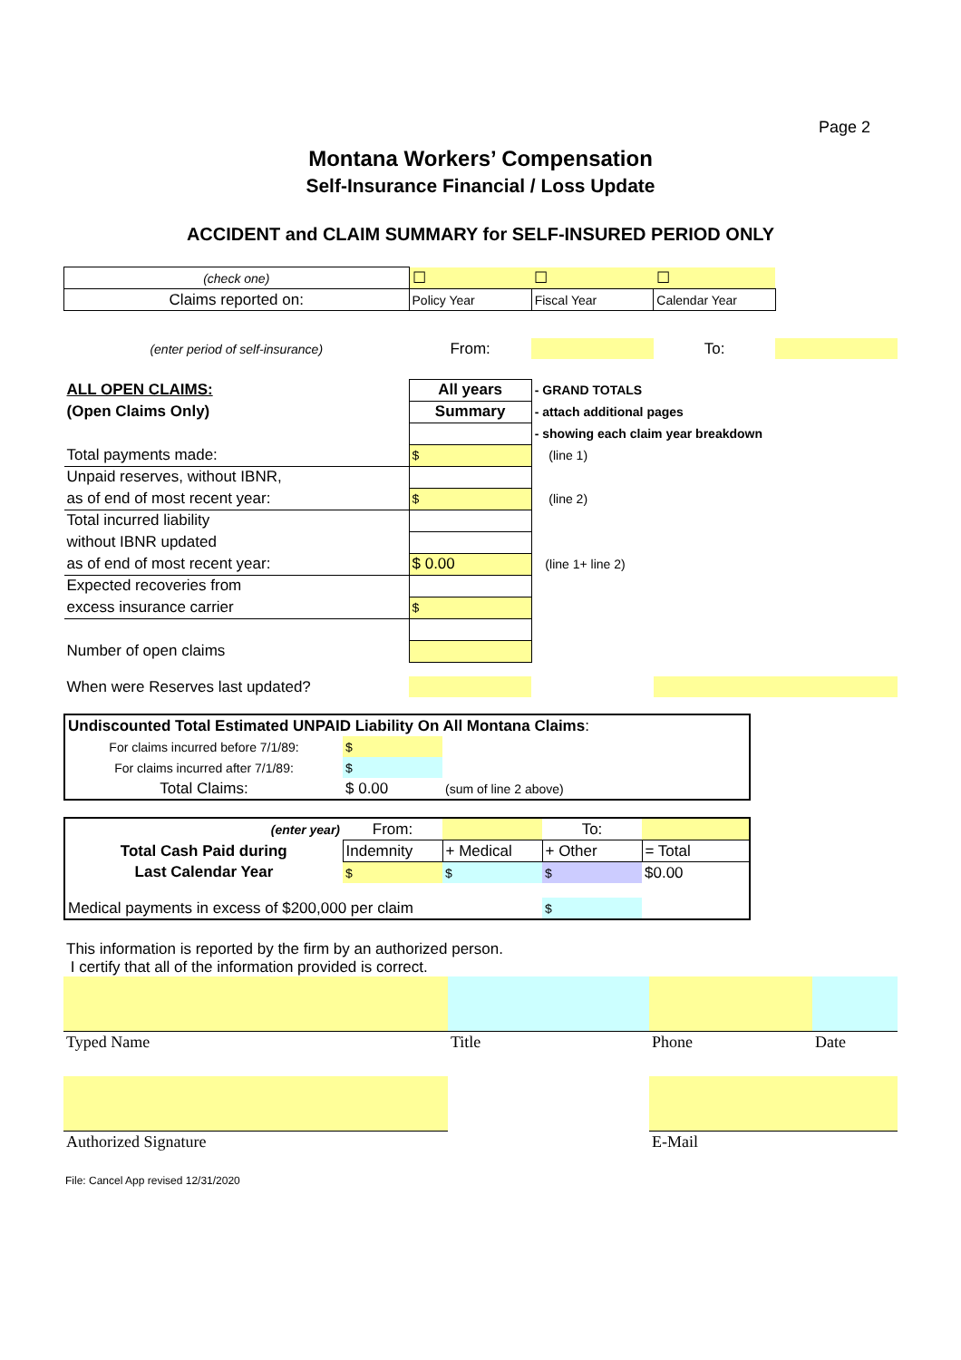Page 2
Montana Workers’ Compensation
Self-Insurance Financial / Loss Update
ACCIDENT and CLAIM SUMMARY for SELF-INSURED PERIOD ONLY
| (check one) | ☐ | ☐ | ☐ | |
| Claims reported on: | Policy Year | Fiscal Year | Calendar Year | |
| (enter period of self-insurance) | From: | | To: | |
| ALL OPEN CLAIMS: | All years | - GRAND TOTALS | | |
| (Open Claims Only) | Summary | - attach additional pages | | |
| | | - showing each claim year breakdown | | |
| Total payments made: | $ | (line 1) | | |
| Unpaid reserves, without IBNR, | | | | |
| as of end of most recent year: | $ | (line 2) | | |
| Total incurred liability | | | | |
| without IBNR updated | | | | |
| as of end of most recent year: | $ 0.00 | (line 1+ line 2) | | |
| Expected recoveries from | | | | |
| excess insurance carrier | $ | | | |
| Number of open claims | | | | |
| When were Reserves last updated? | | | | |
| Undiscounted Total Estimated UNPAID Liability On All Montana Claims : | | | |
| For claims incurred before 7/1/89: | $ | | |
| For claims incurred after 7/1/89: | $ | | |
| Total Claims: | $ 0.00 | (sum of line 2 above) | |
| (enter year) | From: | | To: | |
| Total Cash Paid during | Indemnity | + Medical | + Other | = Total |
| Last Calendar Year | $ | $ | $ | $0.00 |
| Medical payments in excess of $200,000 per claim | | | $ | |
This information is reported by the firm by an authorized person.
I certify that all of the information provided is correct.
| Typed Name | Title | Phone | Date |
| Authorized Signature | | E-Mail | |
File: Cancel App revised 12/31/2020